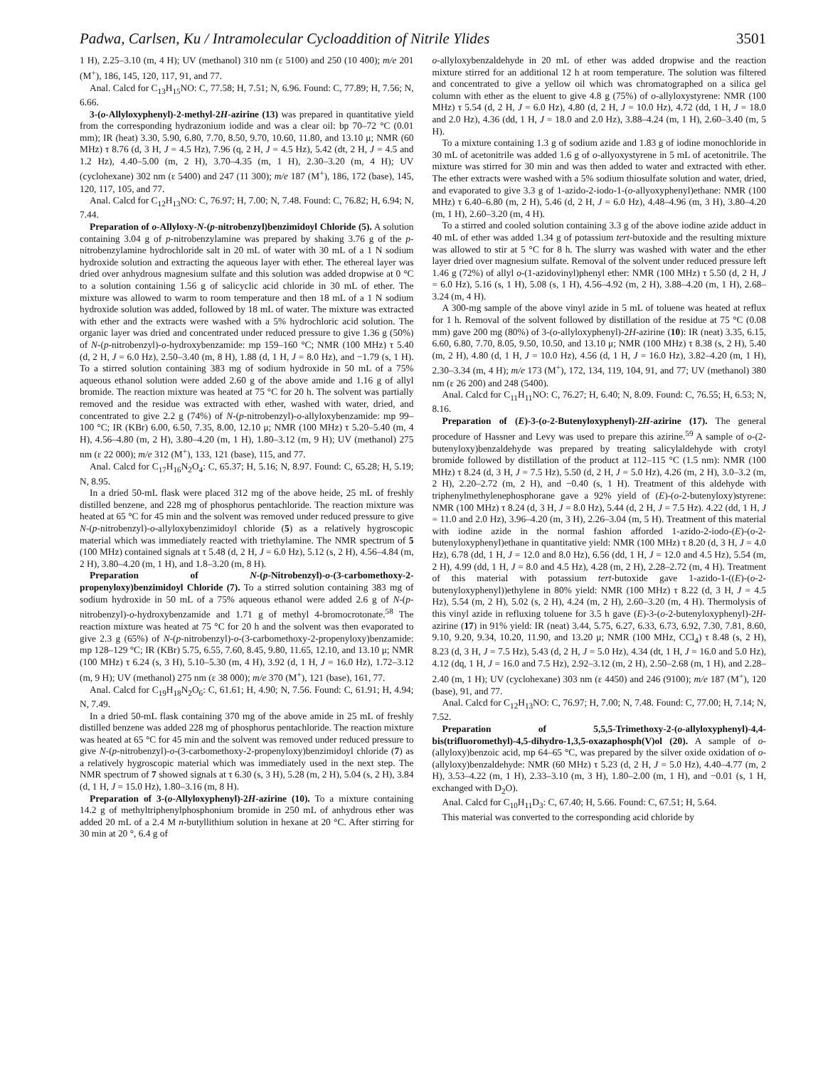Padwa, Carlsen, Ku / Intramolecular Cycloaddition of Nitrile Ylides 3501
1 H), 2.25–3.10 (m, 4 H); UV (methanol) 310 nm (ε 5100) and 250 (10 400); m/e 201 (M<sup>+</sup>), 186, 145, 120, 117, 91, and 77.
Anal. Calcd for C<sub>13</sub>H<sub>15</sub>NO: C, 77.58; H, 7.51; N, 6.96. Found: C, 77.89; H, 7.56; N, 6.66.
3-(o-Allyloxyphenyl)-2-methyl-2H-azirine (13) was prepared in quantitative yield from the corresponding hydrazonium iodide and was a clear oil: bp 70–72 °C (0.01 mm); IR (heat) 3.30, 5.90, 6.80, 7.70, 8.50, 9.70, 10.60, 11.80, and 13.10 μ; NMR (60 MHz) τ 8.76 (d, 3 H, J = 4.5 Hz), 7.96 (q, 2 H, J = 4.5 Hz), 5.42 (dt, 2 H, J = 4.5 and 1.2 Hz), 4.40–5.00 (m, 2 H), 3.70–4.35 (m, 1 H), 2.30–3.20 (m, 4 H); UV (cyclohexane) 302 nm (ε 5400) and 247 (11 300); m/e 187 (M<sup>+</sup>), 186, 172 (base), 145, 120, 117, 105, and 77.
Anal. Calcd for C<sub>12</sub>H<sub>13</sub>NO: C, 76.97; H, 7.00; N, 7.48. Found: C, 76.82; H, 6.94; N, 7.44.
Preparation of o-Allyloxy-N-(p-nitrobenzyl)benzimidoyl Chloride (5). A solution containing 3.04 g of p-nitrobenzylamine was prepared by shaking 3.76 g of the p-nitrobenzylamine hydrochloride salt in 20 mL of water with 30 mL of a 1 N sodium hydroxide solution and extracting the aqueous layer with ether. The ethereal layer was dried over anhydrous magnesium sulfate and this solution was added dropwise at 0 °C to a solution containing 1.56 g of salicyclic acid chloride in 30 mL of ether. The mixture was allowed to warm to room temperature and then 18 mL of a 1 N sodium hydroxide solution was added, followed by 18 mL of water. The mixture was extracted with ether and the extracts were washed with a 5% hydrochloric acid solution. The organic layer was dried and concentrated under reduced pressure to give 1.36 g (50%) of N-(p-nitrobenzyl)-o-hydroxybenzamide: mp 159–160 °C; NMR (100 MHz) τ 5.40 (d, 2 H, J = 6.0 Hz), 2.50–3.40 (m, 8 H), 1.88 (d, 1 H, J = 8.0 Hz), and −1.79 (s, 1 H). To a stirred solution containing 383 mg of sodium hydroxide in 50 mL of a 75% aqueous ethanol solution were added 2.60 g of the above amide and 1.16 g of allyl bromide. The reaction mixture was heated at 75 °C for 20 h. The solvent was partially removed and the residue was extracted with ether, washed with water, dried, and concentrated to give 2.2 g (74%) of N-(p-nitrobenzyl)-o-allyloxybenzamide: mp 99–100 °C; IR (KBr) 6.00, 6.50, 7.35, 8.00, 12.10 μ; NMR (100 MHz) τ 5.20–5.40 (m, 4 H), 4.56–4.80 (m, 2 H), 3.80–4.20 (m, 1 H), 1.80–3.12 (m, 9 H); UV (methanol) 275 nm (ε 22 000); m/e 312 (M<sup>+</sup>), 133, 121 (base), 115, and 77.
Anal. Calcd for C<sub>17</sub>H<sub>16</sub>N<sub>2</sub>O<sub>4</sub>: C, 65.37; H, 5.16; N, 8.97. Found: C, 65.28; H, 5.19; N, 8.95.
In a dried 50-mL flask were placed 312 mg of the above heide, 25 mL of freshly distilled benzene, and 228 mg of phosphorus pentachloride. The reaction mixture was heated at 65 °C for 45 min and the solvent was removed under reduced pressure to give N-(p-nitrobenzyl)-o-allyloxybenzimidoyl chloride (5) as a relatively hygroscopic material which was immediately reacted with triethylamine. The NMR spectrum of 5 (100 MHz) contained signals at τ 5.48 (d, 2 H, J = 6.0 Hz), 5.12 (s, 2 H), 4.56–4.84 (m, 2 H), 3.80–4.20 (m, 1 H), and 1.8–3.20 (m, 8 H).
Preparation of N-(p-Nitrobenzyl)-o-(3-carbomethoxy-2-propenyloxy)benzimidoyl Chloride (7). To a stirred solution containing 383 mg of sodium hydroxide in 50 mL of a 75% aqueous ethanol were added 2.6 g of N-(p-nitrobenzyl)-o-hydroxybenzamide and 1.71 g of methyl 4-bromocrotonate.<sup>58</sup> The reaction mixture was heated at 75 °C for 20 h and the solvent was then evaporated to give 2.3 g (65%) of N-(p-nitrobenzyl)-o-(3-carbomethoxy-2-propenyloxy)benzamide: mp 128–129 °C; IR (KBr) 5.75, 6.55, 7.60, 8.45, 9.80, 11.65, 12.10, and 13.10 μ; NMR (100 MHz) τ 6.24 (s, 3 H), 5.10–5.30 (m, 4 H), 3.92 (d, 1 H, J = 16.0 Hz), 1.72–3.12 (m, 9 H); UV (methanol) 275 nm (ε 38 000); m/e 370 (M<sup>+</sup>), 121 (base), 161, 77.
Anal. Calcd for C<sub>19</sub>H<sub>18</sub>N<sub>2</sub>O<sub>6</sub>: C, 61.61; H, 4.90; N, 7.56. Found: C, 61.91; H, 4.94; N, 7.49.
In a dried 50-mL flask containing 370 mg of the above amide in 25 mL of freshly distilled benzene was added 228 mg of phosphorus pentachloride. The reaction mixture was heated at 65 °C for 45 min and the solvent was removed under reduced pressure to give N-(p-nitrobenzyl)-o-(3-carbomethoxy-2-propenyloxy)benzimidoyl chloride (7) as a relatively hygroscopic material which was immediately used in the next step. The NMR spectrum of 7 showed signals at τ 6.30 (s, 3 H), 5.28 (m, 2 H), 5.04 (s, 2 H), 3.84 (d, 1 H, J = 15.0 Hz), 1.80–3.16 (m, 8 H).
Preparation of 3-(o-Allyloxyphenyl)-2H-azirine (10). To a mixture containing 14.2 g of methyltriphenylphosphonium bromide in 250 mL of anhydrous ether was added 20 mL of a 2.4 M n-butyllithium solution in hexane at 20 °C. After stirring for 30 min at 20 °, 6.4 g of
o-allyloxybenzaldehyde in 20 mL of ether was added dropwise and the reaction mixture stirred for an additional 12 h at room temperature. The solution was filtered and concentrated to give a yellow oil which was chromatographed on a silica gel column with ether as the eluent to give 4.8 g (75%) of o-allyloxystyrene: NMR (100 MHz) τ 5.54 (d, 2 H, J = 6.0 Hz), 4.80 (d, 2 H, J = 10.0 Hz), 4.72 (dd, 1 H, J = 18.0 and 2.0 Hz), 4.36 (dd, 1 H, J = 18.0 and 2.0 Hz), 3.88–4.24 (m, 1 H), 2.60–3.40 (m, 5 H).
To a mixture containing 1.3 g of sodium azide and 1.83 g of iodine monochloride in 30 mL of acetonitrile was added 1.6 g of o-allyoxystyrene in 5 mL of acetonitrile. The mixture was stirred for 30 min and was then added to water and extracted with ether. The ether extracts were washed with a 5% sodium thiosulfate solution and water, dried, and evaporated to give 3.3 g of 1-azido-2-iodo-1-(o-allyoxyphenyl)ethane: NMR (100 MHz) τ 6.40–6.80 (m, 2 H), 5.46 (d, 2 H, J = 6.0 Hz), 4.48–4.96 (m, 3 H), 3.80–4.20 (m, 1 H), 2.60–3.20 (m, 4 H).
To a stirred and cooled solution containing 3.3 g of the above iodine azide adduct in 40 mL of ether was added 1.34 g of potassium tert-butoxide and the resulting mixture was allowed to stir at 5 °C for 8 h. The slurry was washed with water and the ether layer dried over magnesium sulfate. Removal of the solvent under reduced pressure left 1.46 g (72%) of allyl o-(1-azidovinyl)phenyl ether: NMR (100 MHz) τ 5.50 (d, 2 H, J = 6.0 Hz), 5.16 (s, 1 H), 5.08 (s, 1 H), 4.56–4.92 (m, 2 H), 3.88–4.20 (m, 1 H), 2.68–3.24 (m, 4 H).
A 300-mg sample of the above vinyl azide in 5 mL of toluene was heated at reflux for 1 h. Removal of the solvent followed by distillation of the residue at 75 °C (0.08 mm) gave 200 mg (80%) of 3-(o-allyloxyphenyl)-2H-azirine (10): IR (neat) 3.35, 6.15, 6.60, 6.80, 7.70, 8.05, 9.50, 10.50, and 13.10 μ; NMR (100 MHz) τ 8.38 (s, 2 H), 5.40 (m, 2 H), 4.80 (d, 1 H, J = 10.0 Hz), 4.56 (d, 1 H, J = 16.0 Hz), 3.82–4.20 (m, 1 H), 2.30–3.34 (m, 4 H); m/e 173 (M<sup>+</sup>), 172, 134, 119, 104, 91, and 77; UV (methanol) 380 nm (ε 26 200) and 248 (5400).
Anal. Calcd for C<sub>11</sub>H<sub>11</sub>NO: C, 76.27; H, 6.40; N, 8.09. Found: C, 76.55; H, 6.53; N, 8.16.
Preparation of (E)-3-(o-2-Butenyloxyphenyl)-2H-azirine (17). The general procedure of Hassner and Levy was used to prepare this azirine.<sup>59</sup> A sample of o-(2-butenyloxy)benzaldehyde was prepared by treating salicylaldehyde with crotyl bromide followed by distillation of the product at 112–115 °C (1.5 nm): NMR (100 MHz) τ 8.24 (d, 3 H, J = 7.5 Hz), 5.50 (d, 2 H, J = 5.0 Hz), 4.26 (m, 2 H), 3.0–3.2 (m, 2 H), 2.20–2.72 (m, 2 H), and −0.40 (s, 1 H). Treatment of this aldehyde with triphenylmethylenephosphorane gave a 92% yield of (E)-(o-2-butenyloxy)styrene: NMR (100 MHz) τ 8.24 (d, 3 H, J = 8.0 Hz), 5.44 (d, 2 H, J = 7.5 Hz). 4.22 (dd, 1 H, J = 11.0 and 2.0 Hz), 3.96–4.20 (m, 3 H), 2.26–3.04 (m, 5 H). Treatment of this material with iodine azide in the normal fashion afforded 1-azido-2-iodo-(E)-(o-2-butenyloxyphenyl)ethane in quantitative yield: NMR (100 MHz) τ 8.20 (d, 3 H, J = 4.0 Hz), 6.78 (dd, 1 H, J = 12.0 and 8.0 Hz), 6.56 (dd, 1 H, J = 12.0 and 4.5 Hz), 5.54 (m, 2 H), 4.99 (dd, 1 H, J = 8.0 and 4.5 Hz), 4.28 (m, 2 H), 2.28–2.72 (m, 4 H). Treatment of this material with potassium tert-butoxide gave 1-azido-1-((E)-(o-2-butenyloxyphenyl))ethylene in 80% yield: NMR (100 MHz) τ 8.22 (d, 3 H, J = 4.5 Hz), 5.54 (m, 2 H), 5.02 (s, 2 H), 4.24 (m, 2 H), 2.60–3.20 (m, 4 H). Thermolysis of this vinyl azide in refluxing toluene for 3.5 h gave (E)-3-(o-2-butenyloxyphenyl)-2H-azirine (17) in 91% yield: IR (neat) 3.44, 5.75, 6.27, 6.33, 6.73, 6.92, 7.30, 7.81, 8.60, 9.10, 9.20, 9.34, 10.20, 11.90, and 13.20 μ; NMR (100 MHz, CCl<sub>4</sub>) τ 8.48 (s, 2 H), 8.23 (d, 3 H, J = 7.5 Hz), 5.43 (d, 2 H, J = 5.0 Hz), 4.34 (dt, 1 H, J = 16.0 and 5.0 Hz), 4.12 (dq, 1 H, J = 16.0 and 7.5 Hz), 2.92–3.12 (m, 2 H), 2.50–2.68 (m, 1 H), and 2.28–2.40 (m, 1 H); UV (cyclohexane) 303 nm (ε 4450) and 246 (9100); m/e 187 (M<sup>+</sup>), 120 (base), 91, and 77.
Anal. Calcd for C<sub>12</sub>H<sub>13</sub>NO: C, 76.97; H, 7.00; N, 7.48. Found: C, 77.00; H, 7.14; N, 7.52.
Preparation of 5,5,5-Trimethoxy-2-(o-allyloxyphenyl)-4,4-bis(trifluoromethyl)-4,5-dihydro-1,3,5-oxazaphosph(V)ol (20). A sample of o-(allyloxy)benzoic acid, mp 64–65 °C, was prepared by the silver oxide oxidation of o-(allyloxy)benzaldehyde: NMR (60 MHz) τ 5.23 (d, 2 H, J = 5.0 Hz), 4.40–4.77 (m, 2 H), 3.53–4.22 (m, 1 H), 2.33–3.10 (m, 3 H), 1.80–2.00 (m, 1 H), and −0.01 (s, 1 H, exchanged with D<sub>2</sub>O).
Anal. Calcd for C<sub>10</sub>H<sub>11</sub>D<sub>3</sub>: C, 67.40; H, 5.66. Found: C, 67.51; H, 5.64.
This material was converted to the corresponding acid chloride by